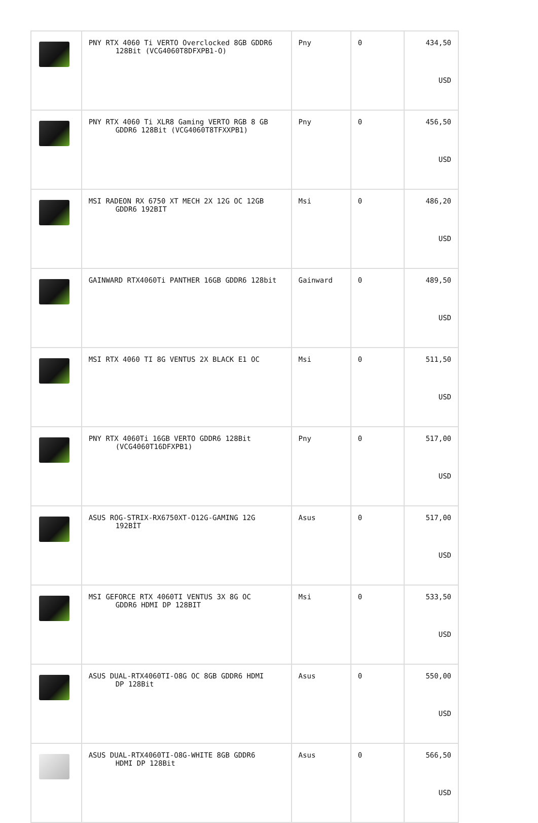| | PNY RTX 4060 Ti VERTO Overclocked 8GB GDDR6 128Bit (VCG4060T8DFXPB1-O) | Pny | 0 | 434,50 USD |
| | PNY RTX 4060 Ti XLR8 Gaming VERTO RGB 8 GB GDDR6 128Bit (VCG4060T8TFXXPB1) | Pny | 0 | 456,50 USD |
| | MSI RADEON RX 6750 XT MECH 2X 12G OC 12GB GDDR6 192BIT | Msi | 0 | 486,20 USD |
| | GAINWARD RTX4060Ti PANTHER 16GB GDDR6 128bit | Gainward | 0 | 489,50 USD |
| | MSI RTX 4060 TI 8G VENTUS 2X BLACK E1 OC | Msi | 0 | 511,50 USD |
| | PNY RTX 4060Ti 16GB VERTO GDDR6 128Bit (VCG4060T16DFXPB1) | Pny | 0 | 517,00 USD |
| | ASUS ROG-STRIX-RX6750XT-O12G-GAMING 12G 192BİT | Asus | 0 | 517,00 USD |
| | MSI GEFORCE RTX 4060TI VENTUS 3X 8G OC GDDR6 HDMI DP 128BIT | Msi | 0 | 533,50 USD |
| | ASUS DUAL-RTX4060TI-O8G OC 8GB GDDR6 HDMI DP 128Bit | Asus | 0 | 550,00 USD |
| | ASUS DUAL-RTX4060TI-O8G-WHITE 8GB GDDR6 HDMI DP 128Bit | Asus | 0 | 566,50 USD |